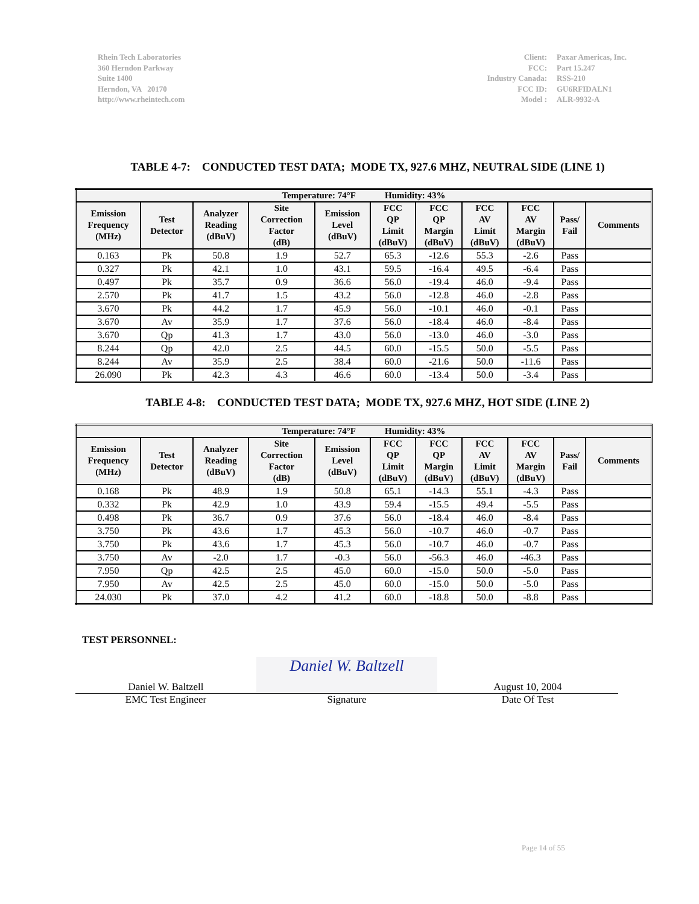Rhein Tech Laboratories
360 Herndon Parkway
Suite 1400
Herndon, VA 20170
http://www.rheintech.com
Client: Paxar Americas, Inc. FCC: Part 15.247 Industry Canada: RSS-210 FCC ID: GU6RFIDALN1 Model : ALR-9932-A
TABLE 4-7: CONDUCTED TEST DATA; MODE TX, 927.6 MHZ, NEUTRAL SIDE (LINE 1)
| Temperature: 74°F Humidity: 43% | | | | | | | | | | |
| --- | --- | --- | --- | --- | --- | --- | --- | --- | --- | --- |
| Emission Frequency (MHz) | Test Detector | Analyzer Reading (dBuV) | Site Correction Factor (dB) | Emission Level (dBuV) | FCC QP Limit (dBuV) | FCC QP Margin (dBuV) | FCC AV Limit (dBuV) | FCC AV Margin (dBuV) | Pass/ Fail | Comments |
| 0.163 | Pk | 50.8 | 1.9 | 52.7 | 65.3 | -12.6 | 55.3 | -2.6 | Pass | |
| 0.327 | Pk | 42.1 | 1.0 | 43.1 | 59.5 | -16.4 | 49.5 | -6.4 | Pass | |
| 0.497 | Pk | 35.7 | 0.9 | 36.6 | 56.0 | -19.4 | 46.0 | -9.4 | Pass | |
| 2.570 | Pk | 41.7 | 1.5 | 43.2 | 56.0 | -12.8 | 46.0 | -2.8 | Pass | |
| 3.670 | Pk | 44.2 | 1.7 | 45.9 | 56.0 | -10.1 | 46.0 | -0.1 | Pass | |
| 3.670 | Av | 35.9 | 1.7 | 37.6 | 56.0 | -18.4 | 46.0 | -8.4 | Pass | |
| 3.670 | Qp | 41.3 | 1.7 | 43.0 | 56.0 | -13.0 | 46.0 | -3.0 | Pass | |
| 8.244 | Qp | 42.0 | 2.5 | 44.5 | 60.0 | -15.5 | 50.0 | -5.5 | Pass | |
| 8.244 | Av | 35.9 | 2.5 | 38.4 | 60.0 | -21.6 | 50.0 | -11.6 | Pass | |
| 26.090 | Pk | 42.3 | 4.3 | 46.6 | 60.0 | -13.4 | 50.0 | -3.4 | Pass | |
TABLE 4-8: CONDUCTED TEST DATA; MODE TX, 927.6 MHZ, HOT SIDE (LINE 2)
| Temperature: 74°F Humidity: 43% | | | | | | | | | | |
| --- | --- | --- | --- | --- | --- | --- | --- | --- | --- | --- |
| Emission Frequency (MHz) | Test Detector | Analyzer Reading (dBuV) | Site Correction Factor (dB) | Emission Level (dBuV) | FCC QP Limit (dBuV) | FCC QP Margin (dBuV) | FCC AV Limit (dBuV) | FCC AV Margin (dBuV) | Pass/ Fail | Comments |
| 0.168 | Pk | 48.9 | 1.9 | 50.8 | 65.1 | -14.3 | 55.1 | -4.3 | Pass | |
| 0.332 | Pk | 42.9 | 1.0 | 43.9 | 59.4 | -15.5 | 49.4 | -5.5 | Pass | |
| 0.498 | Pk | 36.7 | 0.9 | 37.6 | 56.0 | -18.4 | 46.0 | -8.4 | Pass | |
| 3.750 | Pk | 43.6 | 1.7 | 45.3 | 56.0 | -10.7 | 46.0 | -0.7 | Pass | |
| 3.750 | Pk | 43.6 | 1.7 | 45.3 | 56.0 | -10.7 | 46.0 | -0.7 | Pass | |
| 3.750 | Av | -2.0 | 1.7 | -0.3 | 56.0 | -56.3 | 46.0 | -46.3 | Pass | |
| 7.950 | Qp | 42.5 | 2.5 | 45.0 | 60.0 | -15.0 | 50.0 | -5.0 | Pass | |
| 7.950 | Av | 42.5 | 2.5 | 45.0 | 60.0 | -15.0 | 50.0 | -5.0 | Pass | |
| 24.030 | Pk | 37.0 | 4.2 | 41.2 | 60.0 | -18.8 | 50.0 | -8.8 | Pass | |
TEST PERSONNEL:
Daniel W. Baltzell
Daniel W. Baltzell
August 10, 2004
EMC Test Engineer Signature Date Of Test
Page 14 of 55